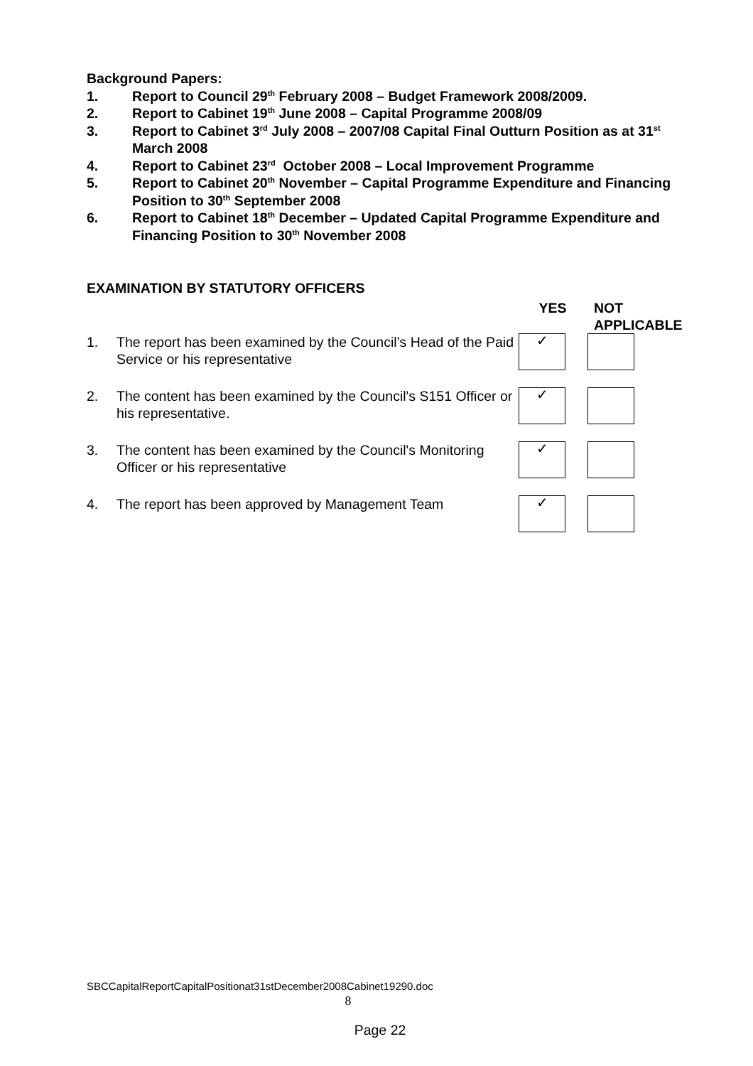Background Papers:
1. Report to Council 29<sup>th</sup> February 2008 – Budget Framework 2008/2009.
2. Report to Cabinet 19<sup>th</sup> June 2008 – Capital Programme 2008/09
3. Report to Cabinet 3<sup>rd</sup> July 2008 – 2007/08 Capital Final Outturn Position as at 31<sup>st</sup> March 2008
4. Report to Cabinet 23<sup>rd</sup> October 2008 – Local Improvement Programme
5. Report to Cabinet 20<sup>th</sup> November – Capital Programme Expenditure and Financing Position to 30<sup>th</sup> September 2008
6. Report to Cabinet 18<sup>th</sup> December – Updated Capital Programme Expenditure and Financing Position to 30<sup>th</sup> November 2008
EXAMINATION BY STATUTORY OFFICERS
YES NOT
APPLICABLE
1. The report has been examined by the Council’s Head of the Paid Service or his representative
✓
2. The content has been examined by the Council's S151 Officer or his representative.
✓
3. The content has been examined by the Council's Monitoring Officer or his representative
✓
4. The report has been approved by Management Team
✓
SBCCapitalReportCapitalPositionat31stDecember2008Cabinet19290.doc
8
Page 22